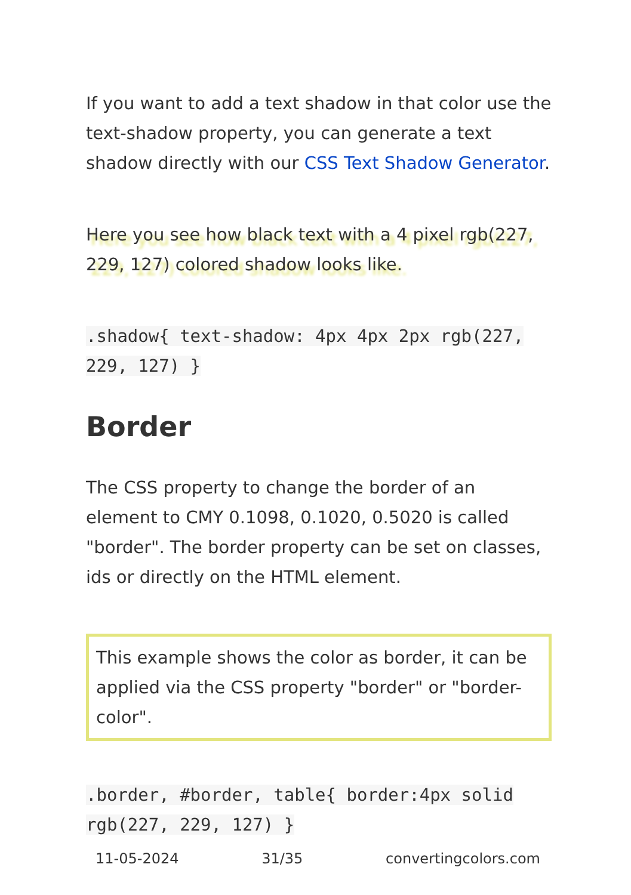If you want to add a text shadow in that color use the text-shadow property, you can generate a text shadow directly with our CSS Text Shadow Generator.
Here you see how black text with a 4 pixel rgb(227, 229, 127) colored shadow looks like.
.shadow{ text-shadow: 4px 4px 2px rgb(227, 229, 127) }
Border
The CSS property to change the border of an element to CMY 0.1098, 0.1020, 0.5020 is called "border". The border property can be set on classes, ids or directly on the HTML element.
This example shows the color as border, it can be applied via the CSS property "border" or "border-color".
.border, #border, table{ border:4px solid rgb(227, 229, 127) }
11-05-2024 31/35 convertingcolors.com